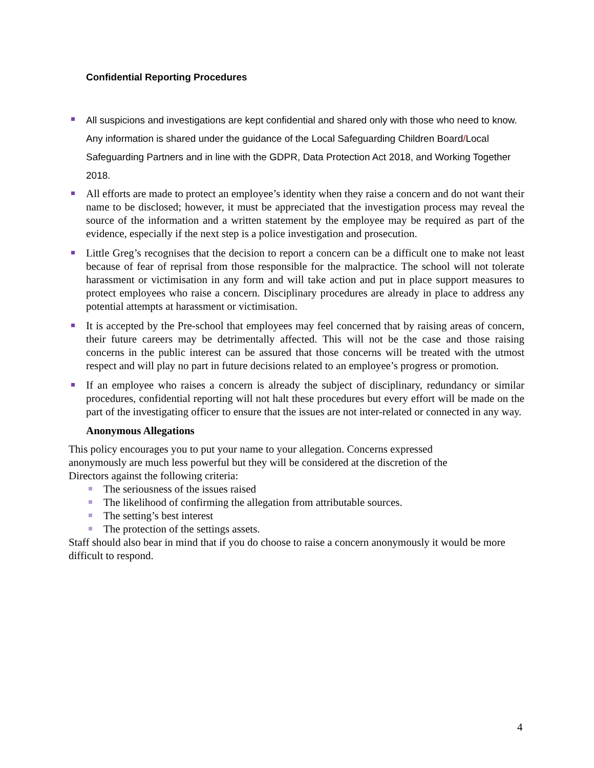Confidential Reporting Procedures
All suspicions and investigations are kept confidential and shared only with those who need to know. Any information is shared under the guidance of the Local Safeguarding Children Board/Local Safeguarding Partners and in line with the GDPR, Data Protection Act 2018, and Working Together 2018.
All efforts are made to protect an employee’s identity when they raise a concern and do not want their name to be disclosed; however, it must be appreciated that the investigation process may reveal the source of the information and a written statement by the employee may be required as part of the evidence, especially if the next step is a police investigation and prosecution.
Little Greg’s recognises that the decision to report a concern can be a difficult one to make not least because of fear of reprisal from those responsible for the malpractice. The school will not tolerate harassment or victimisation in any form and will take action and put in place support measures to protect employees who raise a concern. Disciplinary procedures are already in place to address any potential attempts at harassment or victimisation.
It is accepted by the Pre-school that employees may feel concerned that by raising areas of concern, their future careers may be detrimentally affected. This will not be the case and those raising concerns in the public interest can be assured that those concerns will be treated with the utmost respect and will play no part in future decisions related to an employee’s progress or promotion.
If an employee who raises a concern is already the subject of disciplinary, redundancy or similar procedures, confidential reporting will not halt these procedures but every effort will be made on the part of the investigating officer to ensure that the issues are not inter-related or connected in any way.
Anonymous Allegations
This policy encourages you to put your name to your allegation. Concerns expressed
anonymously are much less powerful but they will be considered at the discretion of the
Directors against the following criteria:
The seriousness of the issues raised
The likelihood of confirming the allegation from attributable sources.
The setting’s best interest
The protection of the settings assets.
Staff should also bear in mind that if you do choose to raise a concern anonymously it would be more difficult to respond.
4